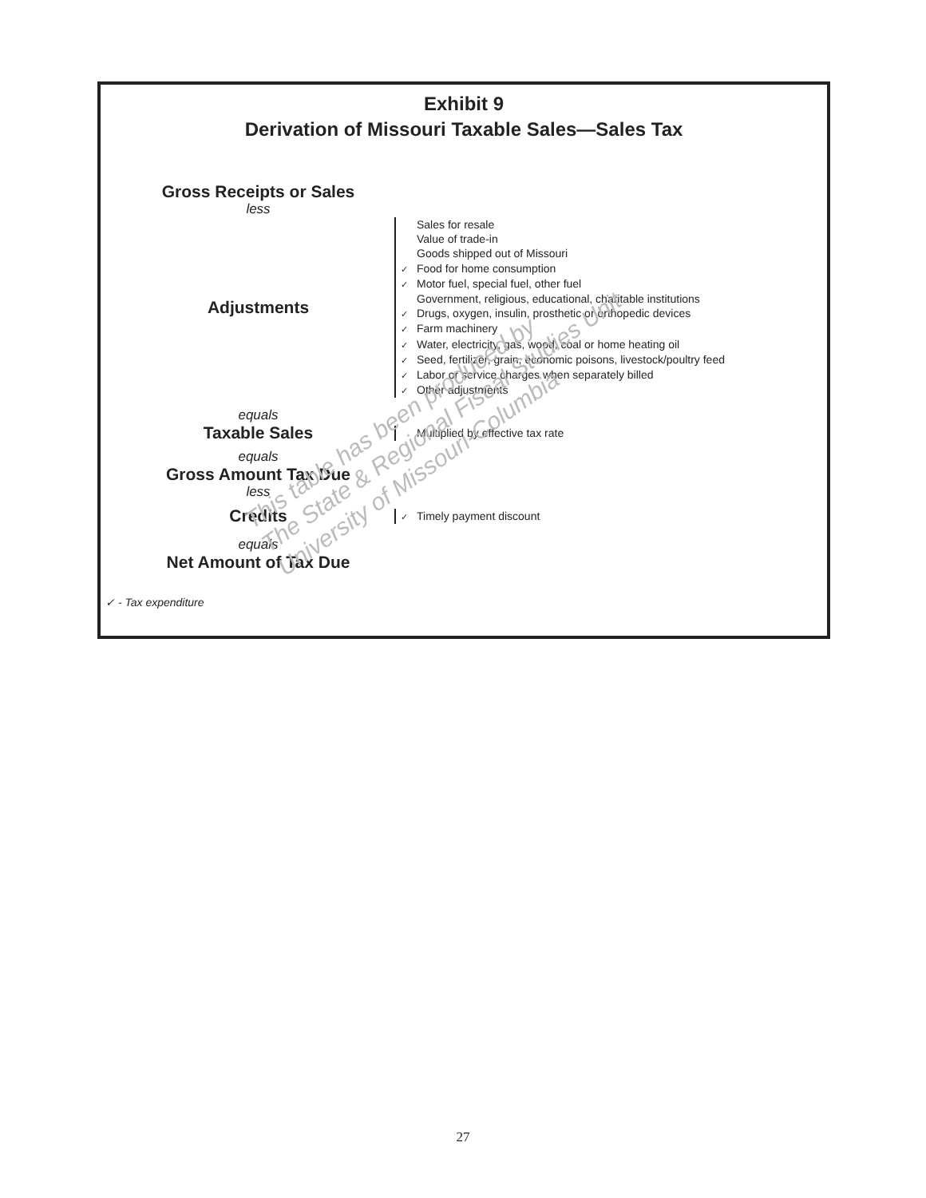Exhibit 9
Derivation of Missouri Taxable Sales—Sales Tax
Gross Receipts or Sales
less
Adjustments
Sales for resale
Value of trade-in
Goods shipped out of Missouri
✓ Food for home consumption
✓ Motor fuel, special fuel, other fuel
Government, religious, educational, charitable institutions
✓ Drugs, oxygen, insulin, prosthetic or orthopedic devices
✓ Farm machinery
✓ Water, electricity, gas, wood, coal or home heating oil
✓ Seed, fertilizer, grain, economic poisons, livestock/poultry feed
✓ Labor or service charges when separately billed
✓ Other adjustments
equals
Taxable Sales
Multiplied by effective tax rate
equals
Gross Amount Tax Due
less
Credits
✓ Timely payment discount
equals
Net Amount of Tax Due
✓ - Tax expenditure
This table has been produced by
The State & Regional Fiscal Studies Unit
University of Missouri-Columbia
27